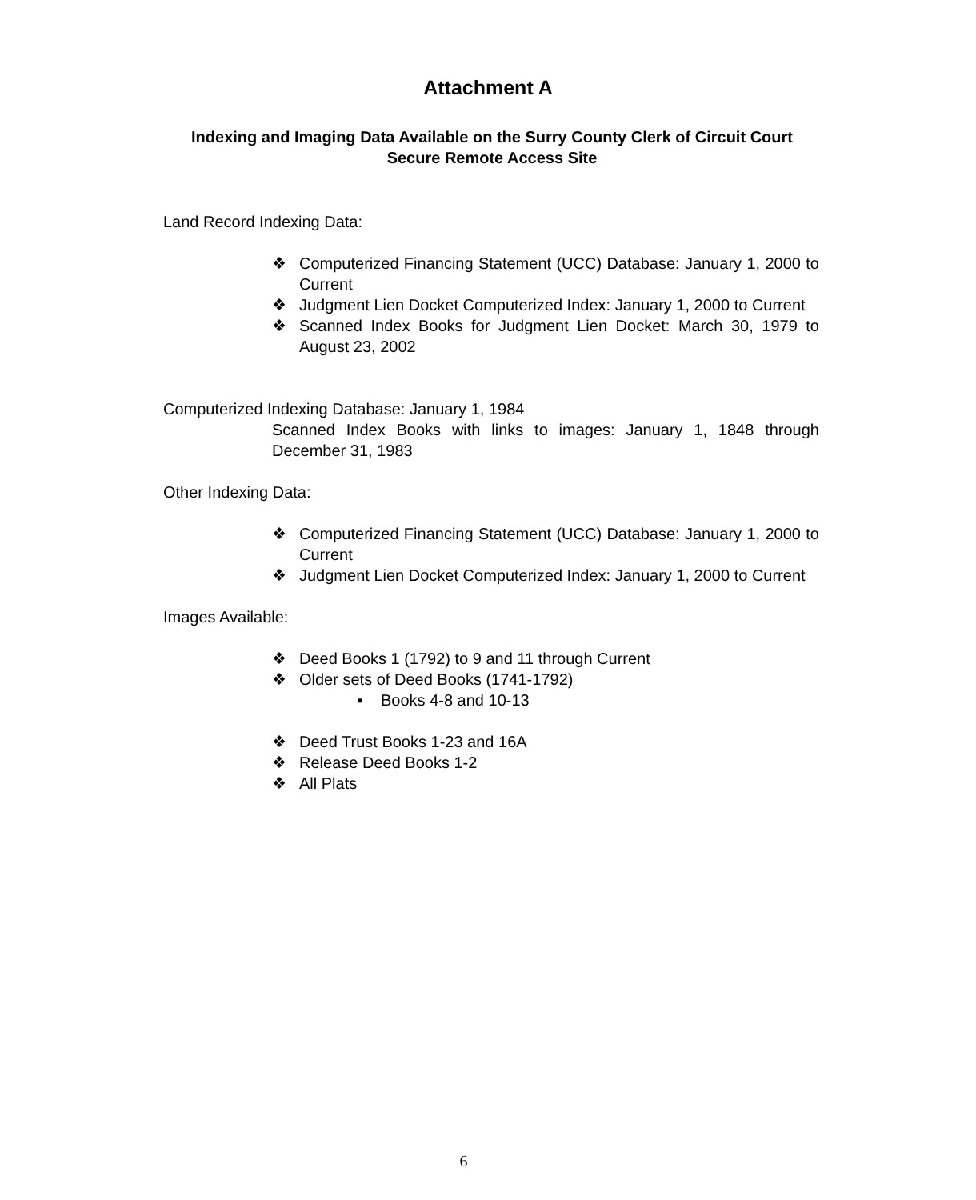Attachment A
Indexing and Imaging Data Available on the Surry County Clerk of Circuit Court Secure Remote Access Site
Land Record Indexing Data:
❖ Computerized Financing Statement (UCC) Database: January 1, 2000 to Current
❖ Judgment Lien Docket Computerized Index: January 1, 2000 to Current
❖ Scanned Index Books for Judgment Lien Docket: March 30, 1979 to August 23, 2002
Computerized Indexing Database: January 1, 1984
Scanned Index Books with links to images: January 1, 1848 through December 31, 1983
Other Indexing Data:
❖ Computerized Financing Statement (UCC) Database: January 1, 2000 to Current
❖ Judgment Lien Docket Computerized Index: January 1, 2000 to Current
Images Available:
❖ Deed Books 1 (1792) to 9 and 11 through Current
❖ Older sets of Deed Books (1741-1792)
▪ Books 4-8 and 10-13
❖ Deed Trust Books 1-23 and 16A
❖ Release Deed Books 1-2
❖ All Plats
6